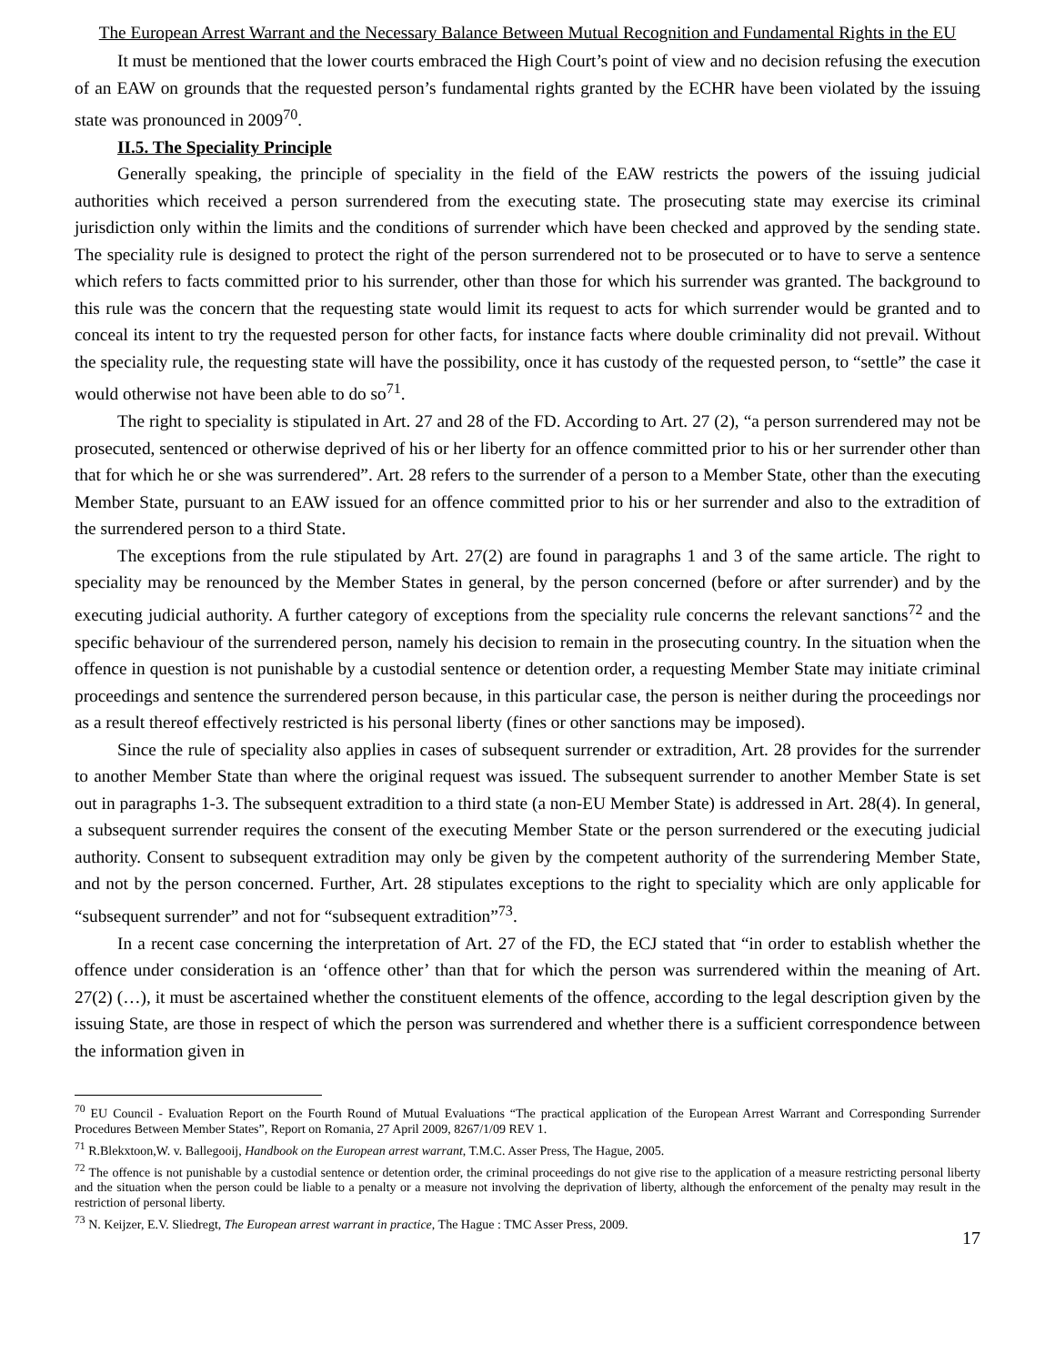The European Arrest Warrant and the Necessary Balance Between Mutual Recognition and Fundamental Rights in the EU
It must be mentioned that the lower courts embraced the High Court’s point of view and no decision refusing the execution of an EAW on grounds that the requested person’s fundamental rights granted by the ECHR have been violated by the issuing state was pronounced in 2009<sup>70</sup>.
II.5. The Speciality Principle
Generally speaking, the principle of speciality in the field of the EAW restricts the powers of the issuing judicial authorities which received a person surrendered from the executing state. The prosecuting state may exercise its criminal jurisdiction only within the limits and the conditions of surrender which have been checked and approved by the sending state. The speciality rule is designed to protect the right of the person surrendered not to be prosecuted or to have to serve a sentence which refers to facts committed prior to his surrender, other than those for which his surrender was granted. The background to this rule was the concern that the requesting state would limit its request to acts for which surrender would be granted and to conceal its intent to try the requested person for other facts, for instance facts where double criminality did not prevail. Without the speciality rule, the requesting state will have the possibility, once it has custody of the requested person, to “settle” the case it would otherwise not have been able to do so<sup>71</sup>.
The right to speciality is stipulated in Art. 27 and 28 of the FD. According to Art. 27 (2), “a person surrendered may not be prosecuted, sentenced or otherwise deprived of his or her liberty for an offence committed prior to his or her surrender other than that for which he or she was surrendered”. Art. 28 refers to the surrender of a person to a Member State, other than the executing Member State, pursuant to an EAW issued for an offence committed prior to his or her surrender and also to the extradition of the surrendered person to a third State.
The exceptions from the rule stipulated by Art. 27(2) are found in paragraphs 1 and 3 of the same article. The right to speciality may be renounced by the Member States in general, by the person concerned (before or after surrender) and by the executing judicial authority. A further category of exceptions from the speciality rule concerns the relevant sanctions<sup>72</sup> and the specific behaviour of the surrendered person, namely his decision to remain in the prosecuting country. In the situation when the offence in question is not punishable by a custodial sentence or detention order, a requesting Member State may initiate criminal proceedings and sentence the surrendered person because, in this particular case, the person is neither during the proceedings nor as a result thereof effectively restricted is his personal liberty (fines or other sanctions may be imposed).
Since the rule of speciality also applies in cases of subsequent surrender or extradition, Art. 28 provides for the surrender to another Member State than where the original request was issued. The subsequent surrender to another Member State is set out in paragraphs 1-3. The subsequent extradition to a third state (a non-EU Member State) is addressed in Art. 28(4). In general, a subsequent surrender requires the consent of the executing Member State or the person surrendered or the executing judicial authority. Consent to subsequent extradition may only be given by the competent authority of the surrendering Member State, and not by the person concerned. Further, Art. 28 stipulates exceptions to the right to speciality which are only applicable for “subsequent surrender” and not for “subsequent extradition”<sup>73</sup>.
In a recent case concerning the interpretation of Art. 27 of the FD, the ECJ stated that “in order to establish whether the offence under consideration is an ‘offence other’ than that for which the person was surrendered within the meaning of Art. 27(2) (…), it must be ascertained whether the constituent elements of the offence, according to the legal description given by the issuing State, are those in respect of which the person was surrendered and whether there is a sufficient correspondence between the information given in
<sup>70</sup> EU Council - Evaluation Report on the Fourth Round of Mutual Evaluations “The practical application of the European Arrest Warrant and Corresponding Surrender Procedures Between Member States”, Report on Romania, 27 April 2009, 8267/1/09 REV 1.
<sup>71</sup> R.Blekxtoon,W. v. Ballegooij, Handbook on the European arrest warrant, T.M.C. Asser Press, The Hague, 2005.
<sup>72</sup> The offence is not punishable by a custodial sentence or detention order, the criminal proceedings do not give rise to the application of a measure restricting personal liberty and the situation when the person could be liable to a penalty or a measure not involving the deprivation of liberty, although the enforcement of the penalty may result in the restriction of personal liberty.
<sup>73</sup> N. Keijzer, E.V. Sliedregt, The European arrest warrant in practice, The Hague : TMC Asser Press, 2009.
17